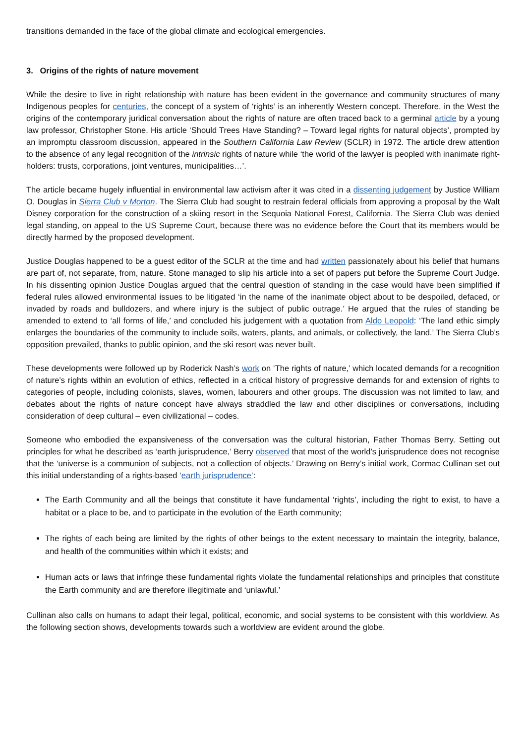transitions demanded in the face of the global climate and ecological emergencies.
3. Origins of the rights of nature movement
While the desire to live in right relationship with nature has been evident in the governance and community structures of many Indigenous peoples for centuries, the concept of a system of ‘rights’ is an inherently Western concept. Therefore, in the West the origins of the contemporary juridical conversation about the rights of nature are often traced back to a germinal article by a young law professor, Christopher Stone. His article ‘Should Trees Have Standing? – Toward legal rights for natural objects’, prompted by an impromptu classroom discussion, appeared in the Southern California Law Review (SCLR) in 1972. The article drew attention to the absence of any legal recognition of the intrinsic rights of nature while ‘the world of the lawyer is peopled with inanimate right-holders: trusts, corporations, joint ventures, municipalities…’.
The article became hugely influential in environmental law activism after it was cited in a dissenting judgement by Justice William O. Douglas in Sierra Club v Morton. The Sierra Club had sought to restrain federal officials from approving a proposal by the Walt Disney corporation for the construction of a skiing resort in the Sequoia National Forest, California. The Sierra Club was denied legal standing, on appeal to the US Supreme Court, because there was no evidence before the Court that its members would be directly harmed by the proposed development.
Justice Douglas happened to be a guest editor of the SCLR at the time and had written passionately about his belief that humans are part of, not separate, from, nature. Stone managed to slip his article into a set of papers put before the Supreme Court Judge. In his dissenting opinion Justice Douglas argued that the central question of standing in the case would have been simplified if federal rules allowed environmental issues to be litigated ‘in the name of the inanimate object about to be despoiled, defaced, or invaded by roads and bulldozers, and where injury is the subject of public outrage.’ He argued that the rules of standing be amended to extend to ‘all forms of life,’ and concluded his judgement with a quotation from Aldo Leopold: ‘The land ethic simply enlarges the boundaries of the community to include soils, waters, plants, and animals, or collectively, the land.’ The Sierra Club’s opposition prevailed, thanks to public opinion, and the ski resort was never built.
These developments were followed up by Roderick Nash’s work on ‘The rights of nature,’ which located demands for a recognition of nature’s rights within an evolution of ethics, reflected in a critical history of progressive demands for and extension of rights to categories of people, including colonists, slaves, women, labourers and other groups. The discussion was not limited to law, and debates about the rights of nature concept have always straddled the law and other disciplines or conversations, including consideration of deep cultural – even civilizational – codes.
Someone who embodied the expansiveness of the conversation was the cultural historian, Father Thomas Berry. Setting out principles for what he described as ‘earth jurisprudence,’ Berry observed that most of the world’s jurisprudence does not recognise that the ‘universe is a communion of subjects, not a collection of objects.’ Drawing on Berry’s initial work, Cormac Cullinan set out this initial understanding of a rights-based ‘earth jurisprudence’:
The Earth Community and all the beings that constitute it have fundamental ‘rights’, including the right to exist, to have a habitat or a place to be, and to participate in the evolution of the Earth community;
The rights of each being are limited by the rights of other beings to the extent necessary to maintain the integrity, balance, and health of the communities within which it exists; and
Human acts or laws that infringe these fundamental rights violate the fundamental relationships and principles that constitute the Earth community and are therefore illegitimate and ‘unlawful.’
Cullinan also calls on humans to adapt their legal, political, economic, and social systems to be consistent with this worldview. As the following section shows, developments towards such a worldview are evident around the globe.